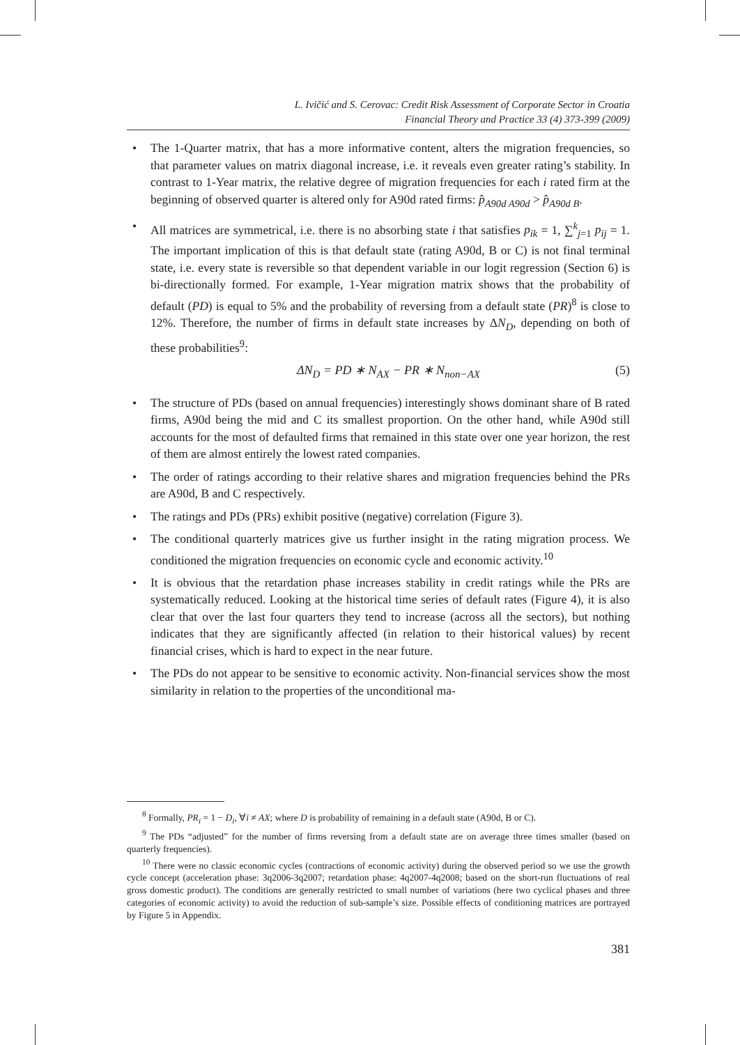L. Ivičić and S. Cerovac: Credit Risk Assessment of Corporate Sector in Croatia
Financial Theory and Practice 33 (4) 373-399 (2009)
• The 1-Quarter matrix, that has a more informative content, alters the migration frequencies, so that parameter values on matrix diagonal increase, i.e. it reveals even greater rating’s stability. In contrast to 1-Year matrix, the relative degree of migration frequencies for each i rated firm at the beginning of observed quarter is altered only for A90d rated firms: p̂<sub>A90d A90d</sub> > p̂<sub>A90d B</sub>.
• All matrices are symmetrical, i.e. there is no absorbing state i that satisfies p<sub>ik</sub> = 1, ∑<sup>k</sup><sub>j=1</sub> p<sub>ij</sub> = 1. The important implication of this is that default state (rating A90d, B or C) is not final terminal state, i.e. every state is reversible so that dependent variable in our logit regression (Section 6) is bi-directionally formed. For example, 1-Year migration matrix shows that the probability of default (PD) is equal to 5% and the probability of reversing from a default state (PR)<sup>8</sup> is close to 12%. Therefore, the number of firms in default state increases by ΔN<sub>D</sub>, depending on both of these probabilities<sup>9</sup>:
ΔN<sub>D</sub> = PD ∗ N<sub>AX</sub> − PR ∗ N<sub>non−AX</sub> (5)
• The structure of PDs (based on annual frequencies) interestingly shows dominant share of B rated firms, A90d being the mid and C its smallest proportion. On the other hand, while A90d still accounts for the most of defaulted firms that remained in this state over one year horizon, the rest of them are almost entirely the lowest rated companies.
• The order of ratings according to their relative shares and migration frequencies behind the PRs are A90d, B and C respectively.
• The ratings and PDs (PRs) exhibit positive (negative) correlation (Figure 3).
• The conditional quarterly matrices give us further insight in the rating migration process. We conditioned the migration frequencies on economic cycle and economic activity.<sup>10</sup>
• It is obvious that the retardation phase increases stability in credit ratings while the PRs are systematically reduced. Looking at the historical time series of default rates (Figure 4), it is also clear that over the last four quarters they tend to increase (across all the sectors), but nothing indicates that they are significantly affected (in relation to their historical values) by recent financial crises, which is hard to expect in the near future.
• The PDs do not appear to be sensitive to economic activity. Non-financial services show the most similarity in relation to the properties of the unconditional ma-
<sup>8</sup> Formally, PR<sub>i</sub> = 1 − D<sub>i</sub>, ∀i ≠ AX; where D is probability of remaining in a default state (A90d, B or C).
<sup>9</sup> The PDs “adjusted” for the number of firms reversing from a default state are on average three times smaller (based on quarterly frequencies).
<sup>10</sup> There were no classic economic cycles (contractions of economic activity) during the observed period so we use the growth cycle concept (acceleration phase: 3q2006-3q2007; retardation phase: 4q2007-4q2008; based on the short-run fluctuations of real gross domestic product). The conditions are generally restricted to small number of variations (here two cyclical phases and three categories of economic activity) to avoid the reduction of sub-sample’s size. Possible effects of conditioning matrices are portrayed by Figure 5 in Appendix.
381